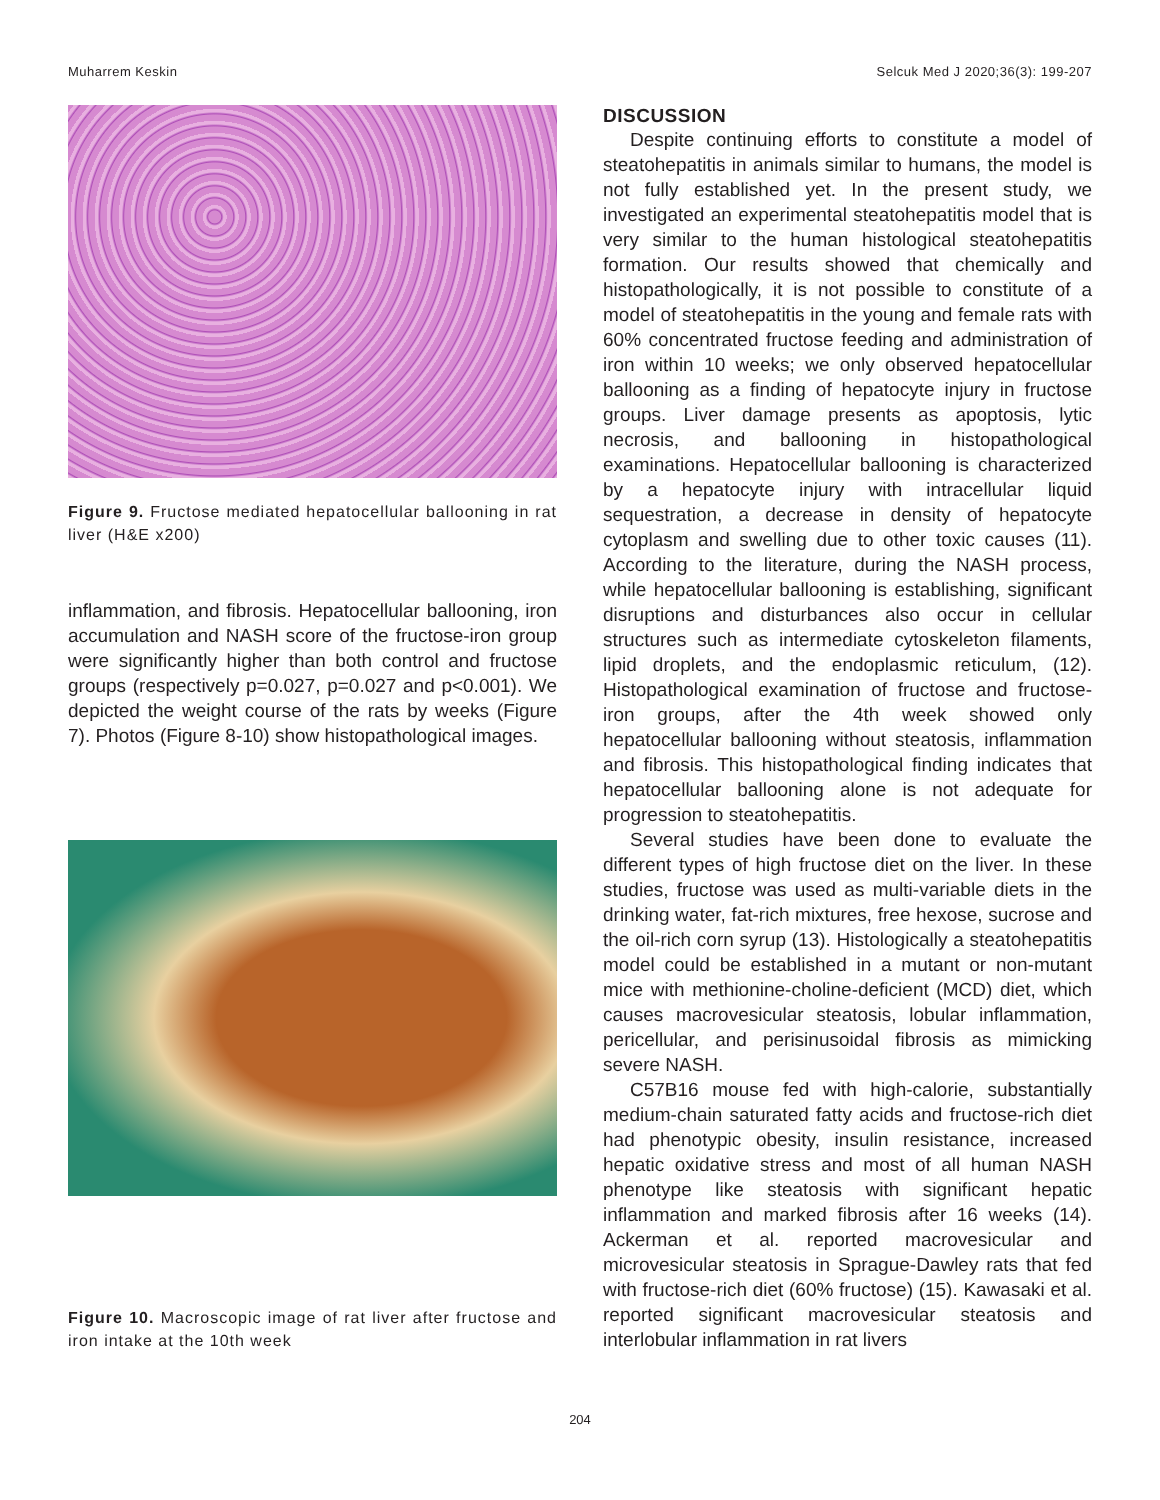Muharrem Keskin Selcuk Med J 2020;36(3): 199-207
Figure 9. Fructose mediated hepatocellular ballooning in rat liver (H&E x200)
inflammation, and fibrosis. Hepatocellular ballooning, iron accumulation and NASH score of the fructose-iron group were significantly higher than both control and fructose groups (respectively p=0.027, p=0.027 and p<0.001). We depicted the weight course of the rats by weeks (Figure 7). Photos (Figure 8-10) show histopathological images.
Figure 10. Macroscopic image of rat liver after fructose and iron intake at the 10th week
DISCUSSION
Despite continuing efforts to constitute a model of steatohepatitis in animals similar to humans, the model is not fully established yet. In the present study, we investigated an experimental steatohepatitis model that is very similar to the human histological steatohepatitis formation. Our results showed that chemically and histopathologically, it is not possible to constitute of a model of steatohepatitis in the young and female rats with 60% concentrated fructose feeding and administration of iron within 10 weeks; we only observed hepatocellular ballooning as a finding of hepatocyte injury in fructose groups. Liver damage presents as apoptosis, lytic necrosis, and ballooning in histopathological examinations. Hepatocellular ballooning is characterized by a hepatocyte injury with intracellular liquid sequestration, a decrease in density of hepatocyte cytoplasm and swelling due to other toxic causes (11). According to the literature, during the NASH process, while hepatocellular ballooning is establishing, significant disruptions and disturbances also occur in cellular structures such as intermediate cytoskeleton filaments, lipid droplets, and the endoplasmic reticulum, (12). Histopathological examination of fructose and fructose-iron groups, after the 4th week showed only hepatocellular ballooning without steatosis, inflammation and fibrosis. This histopathological finding indicates that hepatocellular ballooning alone is not adequate for progression to steatohepatitis.
Several studies have been done to evaluate the different types of high fructose diet on the liver. In these studies, fructose was used as multi-variable diets in the drinking water, fat-rich mixtures, free hexose, sucrose and the oil-rich corn syrup (13). Histologically a steatohepatitis model could be established in a mutant or non-mutant mice with methionine-choline-deficient (MCD) diet, which causes macrovesicular steatosis, lobular inflammation, pericellular, and perisinusoidal fibrosis as mimicking severe NASH.
C57B16 mouse fed with high-calorie, substantially medium-chain saturated fatty acids and fructose-rich diet had phenotypic obesity, insulin resistance, increased hepatic oxidative stress and most of all human NASH phenotype like steatosis with significant hepatic inflammation and marked fibrosis after 16 weeks (14). Ackerman et al. reported macrovesicular and microvesicular steatosis in Sprague-Dawley rats that fed with fructose-rich diet (60% fructose) (15). Kawasaki et al. reported significant macrovesicular steatosis and interlobular inflammation in rat livers
204